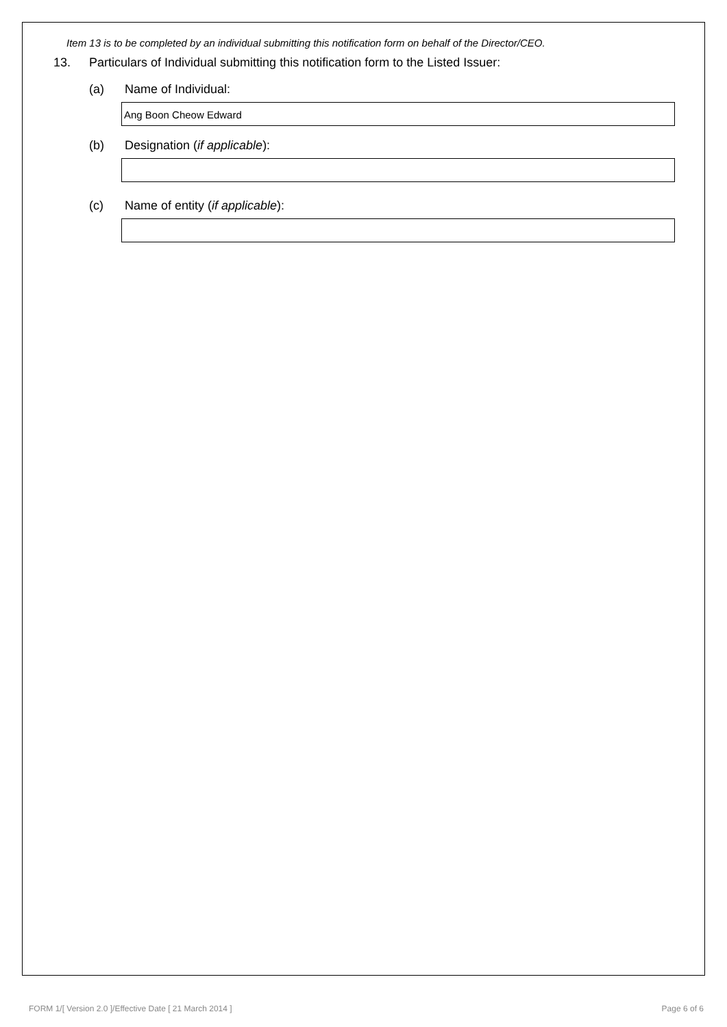Item 13 is to be completed by an individual submitting this notification form on behalf of the Director/CEO.
13. Particulars of Individual submitting this notification form to the Listed Issuer:
(a) Name of Individual:
Ang Boon Cheow Edward
(b) Designation (if applicable):
(c) Name of entity (if applicable):
FORM 1/[ Version 2.0 ]/Effective Date [ 21 March 2014 ] Page 6 of 6